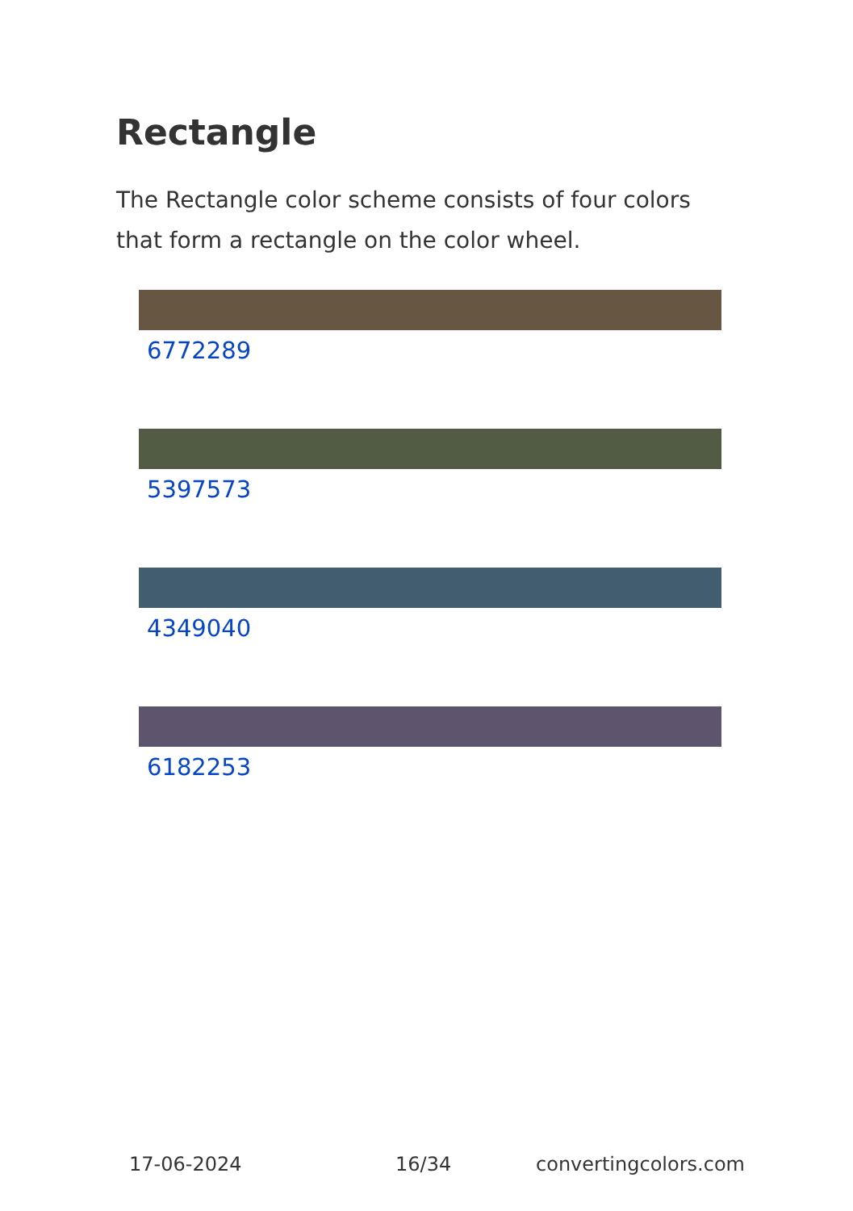Rectangle
The Rectangle color scheme consists of four colors that form a rectangle on the color wheel.
6772289
5397573
4349040
6182253
17-06-2024 16/34 convertingcolors.com